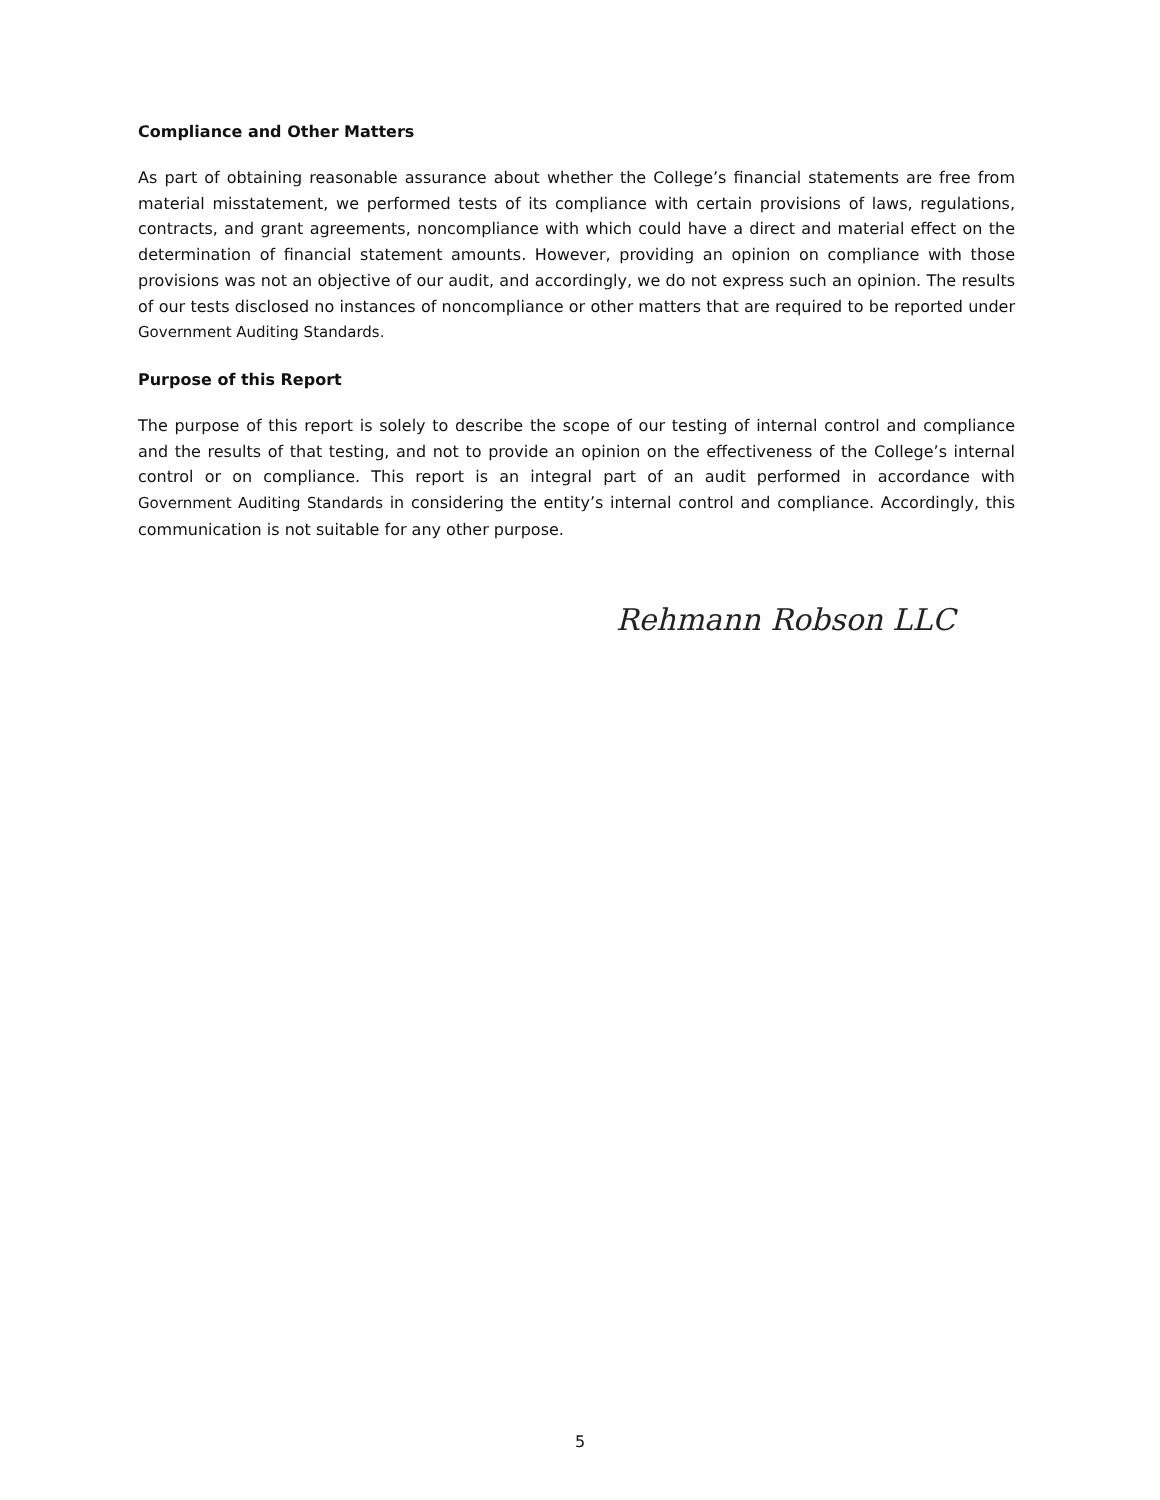Compliance and Other Matters
As part of obtaining reasonable assurance about whether the College’s financial statements are free from material misstatement, we performed tests of its compliance with certain provisions of laws, regulations, contracts, and grant agreements, noncompliance with which could have a direct and material effect on the determination of financial statement amounts. However, providing an opinion on compliance with those provisions was not an objective of our audit, and accordingly, we do not express such an opinion. The results of our tests disclosed no instances of noncompliance or other matters that are required to be reported under Government Auditing Standards.
Purpose of this Report
The purpose of this report is solely to describe the scope of our testing of internal control and compliance and the results of that testing, and not to provide an opinion on the effectiveness of the College’s internal control or on compliance. This report is an integral part of an audit performed in accordance with Government Auditing Standards in considering the entity’s internal control and compliance. Accordingly, this communication is not suitable for any other purpose.
Rehmann Robson LLC
5